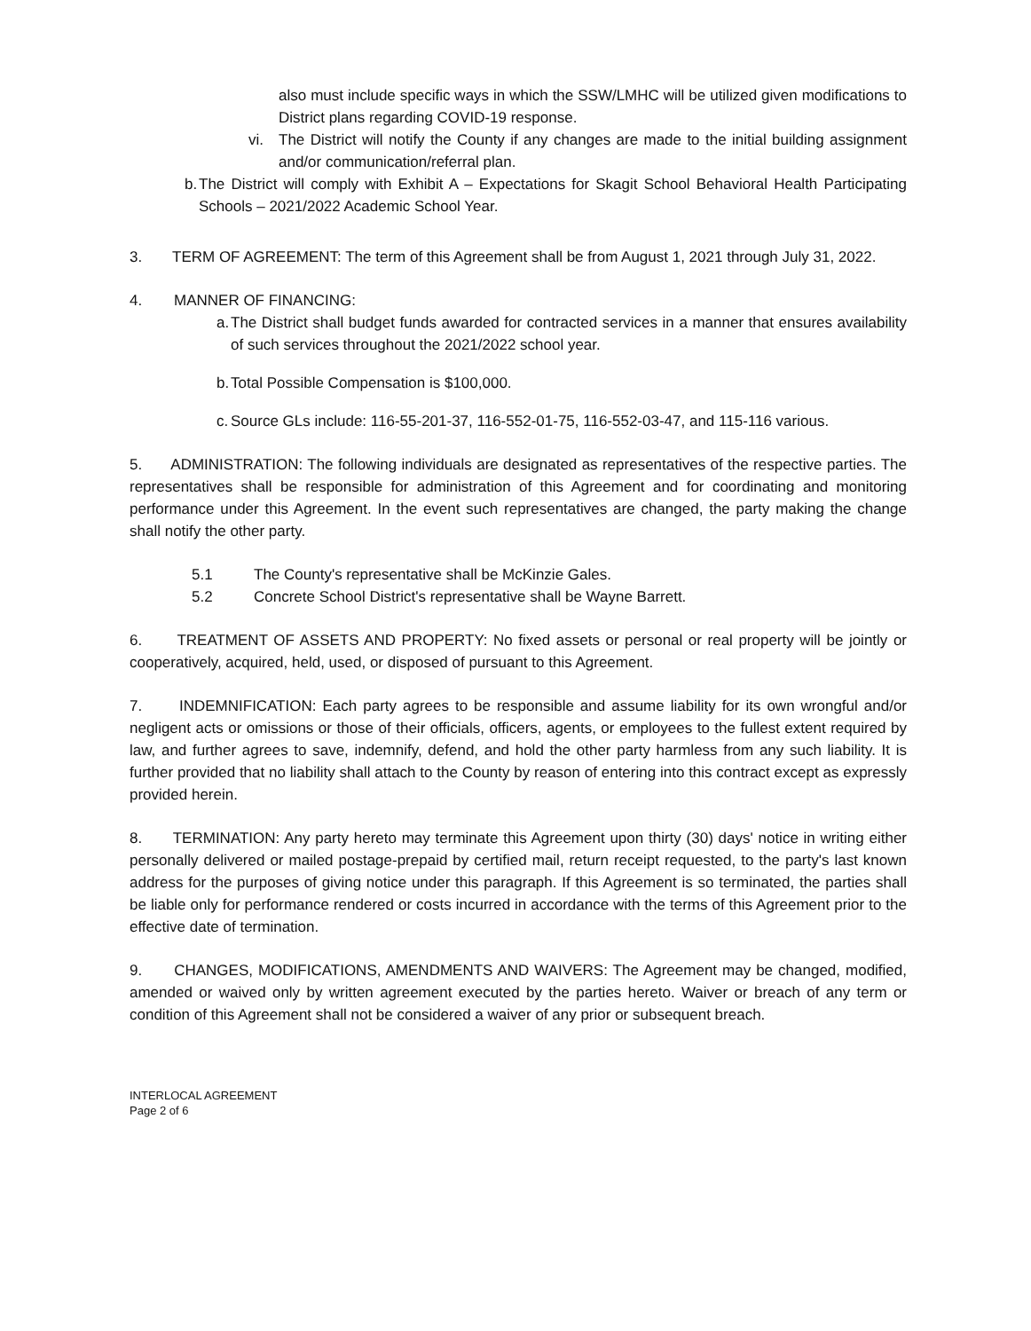also must include specific ways in which the SSW/LMHC will be utilized given modifications to District plans regarding COVID-19 response.
vi. The District will notify the County if any changes are made to the initial building assignment and/or communication/referral plan.
b.
The District will comply with Exhibit A – Expectations for Skagit School Behavioral Health Participating Schools – 2021/2022 Academic School Year.
3. TERM OF AGREEMENT: The term of this Agreement shall be from August 1, 2021 through July 31, 2022.
4. MANNER OF FINANCING:
a.
The District shall budget funds awarded for contracted services in a manner that ensures availability of such services throughout the 2021/2022 school year.
b.
Total Possible Compensation is $100,000.
c.
Source GLs include: 116-55-201-37, 116-552-01-75, 116-552-03-47, and 115-116 various.
5. ADMINISTRATION: The following individuals are designated as representatives of the respective parties. The representatives shall be responsible for administration of this Agreement and for coordinating and monitoring performance under this Agreement. In the event such representatives are changed, the party making the change shall notify the other party.
5.1 The County's representative shall be McKinzie Gales.
5.2 Concrete School District's representative shall be Wayne Barrett.
6. TREATMENT OF ASSETS AND PROPERTY: No fixed assets or personal or real property will be jointly or cooperatively, acquired, held, used, or disposed of pursuant to this Agreement.
7. INDEMNIFICATION: Each party agrees to be responsible and assume liability for its own wrongful and/or negligent acts or omissions or those of their officials, officers, agents, or employees to the fullest extent required by law, and further agrees to save, indemnify, defend, and hold the other party harmless from any such liability. It is further provided that no liability shall attach to the County by reason of entering into this contract except as expressly provided herein.
8. TERMINATION: Any party hereto may terminate this Agreement upon thirty (30) days' notice in writing either personally delivered or mailed postage-prepaid by certified mail, return receipt requested, to the party's last known address for the purposes of giving notice under this paragraph. If this Agreement is so terminated, the parties shall be liable only for performance rendered or costs incurred in accordance with the terms of this Agreement prior to the effective date of termination.
9. CHANGES, MODIFICATIONS, AMENDMENTS AND WAIVERS: The Agreement may be changed, modified, amended or waived only by written agreement executed by the parties hereto. Waiver or breach of any term or condition of this Agreement shall not be considered a waiver of any prior or subsequent breach.
INTERLOCAL AGREEMENT
Page 2 of 6